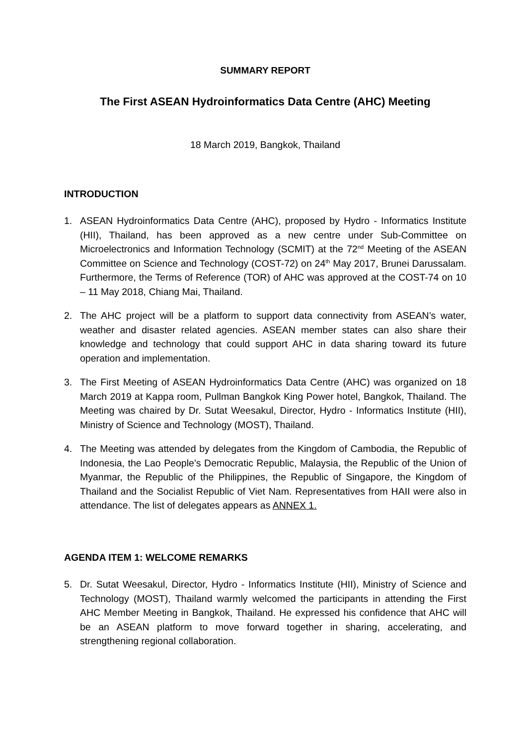SUMMARY REPORT
The First ASEAN Hydroinformatics Data Centre (AHC) Meeting
18 March 2019, Bangkok, Thailand
INTRODUCTION
1. ASEAN Hydroinformatics Data Centre (AHC), proposed by Hydro - Informatics Institute (HII), Thailand, has been approved as a new centre under Sub-Committee on Microelectronics and Information Technology (SCMIT) at the 72<sup>nd</sup> Meeting of the ASEAN Committee on Science and Technology (COST-72) on 24<sup>th</sup> May 2017, Brunei Darussalam. Furthermore, the Terms of Reference (TOR) of AHC was approved at the COST-74 on 10 – 11 May 2018, Chiang Mai, Thailand.
2. The AHC project will be a platform to support data connectivity from ASEAN’s water, weather and disaster related agencies. ASEAN member states can also share their knowledge and technology that could support AHC in data sharing toward its future operation and implementation.
3. The First Meeting of ASEAN Hydroinformatics Data Centre (AHC) was organized on 18 March 2019 at Kappa room, Pullman Bangkok King Power hotel, Bangkok, Thailand. The Meeting was chaired by Dr. Sutat Weesakul, Director, Hydro - Informatics Institute (HII), Ministry of Science and Technology (MOST), Thailand.
4. The Meeting was attended by delegates from the Kingdom of Cambodia, the Republic of Indonesia, the Lao People’s Democratic Republic, Malaysia, the Republic of the Union of Myanmar, the Republic of the Philippines, the Republic of Singapore, the Kingdom of Thailand and the Socialist Republic of Viet Nam. Representatives from HAII were also in attendance. The list of delegates appears as ANNEX 1.
AGENDA ITEM 1: WELCOME REMARKS
5. Dr. Sutat Weesakul, Director, Hydro - Informatics Institute (HII), Ministry of Science and Technology (MOST), Thailand warmly welcomed the participants in attending the First AHC Member Meeting in Bangkok, Thailand. He expressed his confidence that AHC will be an ASEAN platform to move forward together in sharing, accelerating, and strengthening regional collaboration.